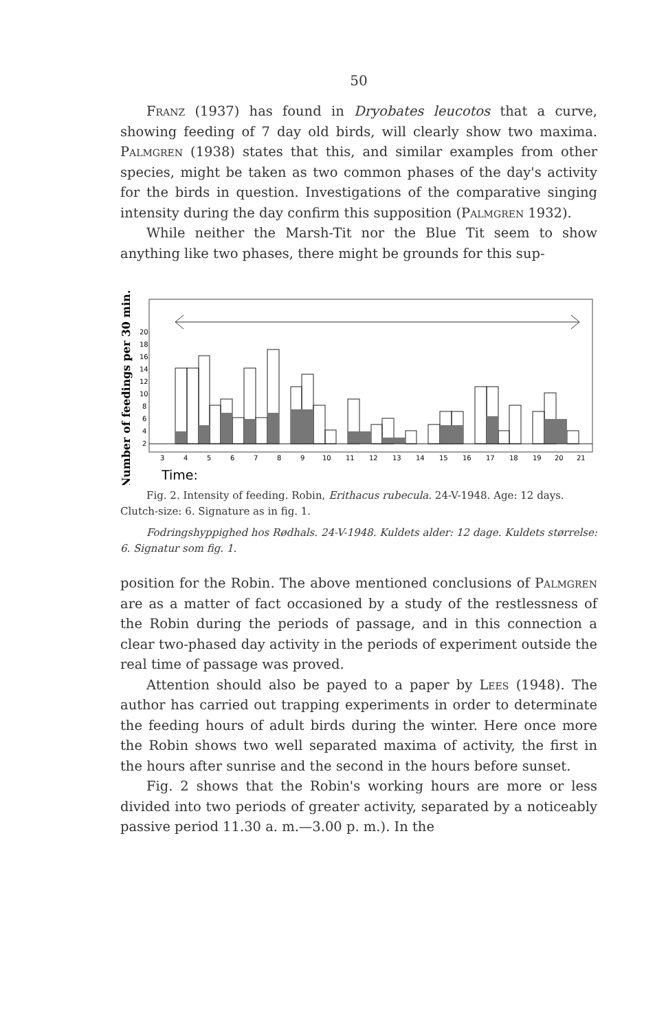50
Franz (1937) has found in Dryobates leucotos that a curve, showing feeding of 7 day old birds, will clearly show two maxima. Palmgren (1938) states that this, and similar examples from other species, might be taken as two common phases of the day's activity for the birds in question. Investigations of the comparative singing intensity during the day confirm this supposition (Palmgren 1932).
While neither the Marsh-Tit nor the Blue Tit seem to show anything like two phases, there might be grounds for this sup-
Number of feedings per 30 min.
20
18
16
14
12
10
8
6
4
2
3
4
5
6
7
8
9
10
11
12
13
14
15
16
17
18
19
20
21
Time:
Fig. 2. Intensity of feeding. Robin, Erithacus rubecula. 24-V-1948. Age: 12 days. Clutch-size: 6. Signature as in fig. 1.
Fodringshyppighed hos Rødhals. 24-V-1948. Kuldets alder: 12 dage. Kuldets størrelse: 6. Signatur som fig. 1.
position for the Robin. The above mentioned conclusions of Palmgren are as a matter of fact occasioned by a study of the restlessness of the Robin during the periods of passage, and in this connection a clear two-phased day activity in the periods of experiment outside the real time of passage was proved.
Attention should also be payed to a paper by Lees (1948). The author has carried out trapping experiments in order to determinate the feeding hours of adult birds during the winter. Here once more the Robin shows two well separated maxima of activity, the first in the hours after sunrise and the second in the hours before sunset.
Fig. 2 shows that the Robin's working hours are more or less divided into two periods of greater activity, separated by a noticeably passive period 11.30 a. m.—3.00 p. m.). In the